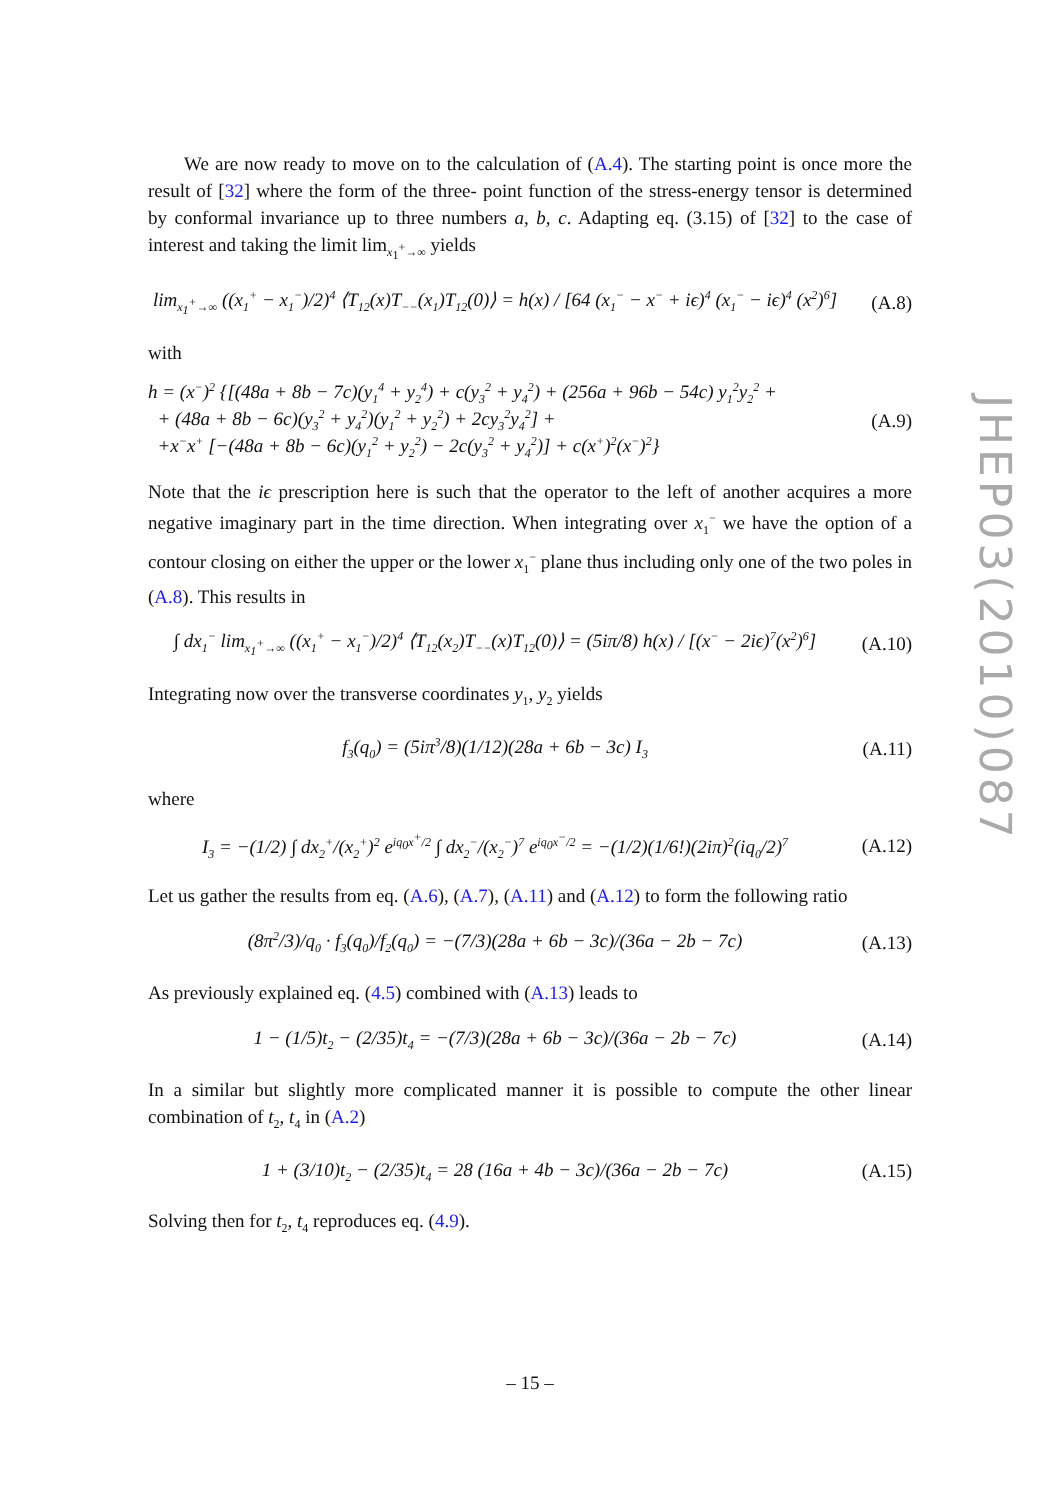We are now ready to move on to the calculation of (A.4). The starting point is once more the result of [32] where the form of the three- point function of the stress-energy tensor is determined by conformal invariance up to three numbers a, b, c. Adapting eq. (3.15) of [32] to the case of interest and taking the limit lim<sub>x<sub>1</sub><sup>+</sup>→∞</sub> yields
lim<sub>x<sub>1</sub><sup>+</sup>→∞</sub> ((x<sub>1</sub><sup>+</sup> − x<sub>1</sub><sup>−</sup>)/2)<sup>4</sup> ⟨T<sub>12</sub>(x)T<sub>−−</sub>(x<sub>1</sub>)T<sub>12</sub>(0)⟩ = h(x) / [64 (x<sub>1</sub><sup>−</sup> − x<sup>−</sup> + iϵ)<sup>4</sup> (x<sub>1</sub><sup>−</sup> − iϵ)<sup>4</sup> (x<sup>2</sup>)<sup>6</sup>]
(A.8)
with
h = (x<sup>−</sup>)<sup>2</sup> {[(48a + 8b − 7c)(y<sub>1</sub><sup>4</sup> + y<sub>2</sub><sup>4</sup>) + c(y<sub>3</sub><sup>2</sup> + y<sub>4</sub><sup>2</sup>) + (256a + 96b − 54c) y<sub>1</sub><sup>2</sup>y<sub>2</sub><sup>2</sup> +
+ (48a + 8b − 6c)(y<sub>3</sub><sup>2</sup> + y<sub>4</sub><sup>2</sup>)(y<sub>1</sub><sup>2</sup> + y<sub>2</sub><sup>2</sup>) + 2cy<sub>3</sub><sup>2</sup>y<sub>4</sub><sup>2</sup>] +
+x<sup>−</sup>x<sup>+</sup> [−(48a + 8b − 6c)(y<sub>1</sub><sup>2</sup> + y<sub>2</sub><sup>2</sup>) − 2c(y<sub>3</sub><sup>2</sup> + y<sub>4</sub><sup>2</sup>)] + c(x<sup>+</sup>)<sup>2</sup>(x<sup>−</sup>)<sup>2</sup>}
(A.9)
Note that the iϵ prescription here is such that the operator to the left of another acquires a more negative imaginary part in the time direction. When integrating over x<sub>1</sub><sup>−</sup> we have the option of a contour closing on either the upper or the lower x<sub>1</sub><sup>−</sup> plane thus including only one of the two poles in (A.8). This results in
∫ dx<sub>1</sub><sup>−</sup> lim<sub>x<sub>1</sub><sup>+</sup>→∞</sub> ((x<sub>1</sub><sup>+</sup> − x<sub>1</sub><sup>−</sup>)/2)<sup>4</sup> ⟨T<sub>12</sub>(x<sub>2</sub>)T<sub>−−</sub>(x)T<sub>12</sub>(0)⟩ = (5iπ/8) h(x) / [(x<sup>−</sup> − 2iϵ)<sup>7</sup>(x<sup>2</sup>)<sup>6</sup>]
(A.10)
Integrating now over the transverse coordinates y<sub>1</sub>, y<sub>2</sub> yields
f<sub>3</sub>(q<sub>0</sub>) = (5iπ<sup>3</sup>/8)(1/12)(28a + 6b − 3c) I<sub>3</sub>
(A.11)
where
I<sub>3</sub> = −(1/2) ∫ dx<sub>2</sub><sup>+</sup>/(x<sub>2</sub><sup>+</sup>)<sup>2</sup> e<sup>iq<sub>0</sub>x<sup>+</sup>/2</sup> ∫ dx<sub>2</sub><sup>−</sup>/(x<sub>2</sub><sup>−</sup>)<sup>7</sup> e<sup>iq<sub>0</sub>x<sup>−</sup>/2</sup> = −(1/2)(1/6!)(2iπ)<sup>2</sup>(iq<sub>0</sub>/2)<sup>7</sup>
(A.12)
Let us gather the results from eq. (A.6), (A.7), (A.11) and (A.12) to form the following ratio
(8π<sup>2</sup>/3)/q<sub>0</sub> · f<sub>3</sub>(q<sub>0</sub>)/f<sub>2</sub>(q<sub>0</sub>) = −(7/3)(28a + 6b − 3c)/(36a − 2b − 7c)
(A.13)
As previously explained eq. (4.5) combined with (A.13) leads to
1 − (1/5)t<sub>2</sub> − (2/35)t<sub>4</sub> = −(7/3)(28a + 6b − 3c)/(36a − 2b − 7c)
(A.14)
In a similar but slightly more complicated manner it is possible to compute the other linear combination of t<sub>2</sub>, t<sub>4</sub> in (A.2)
1 + (3/10)t<sub>2</sub> − (2/35)t<sub>4</sub> = 28 (16a + 4b − 3c)/(36a − 2b − 7c)
(A.15)
Solving then for t<sub>2</sub>, t<sub>4</sub> reproduces eq. (4.9).
JHEP03(2010)087
– 15 –